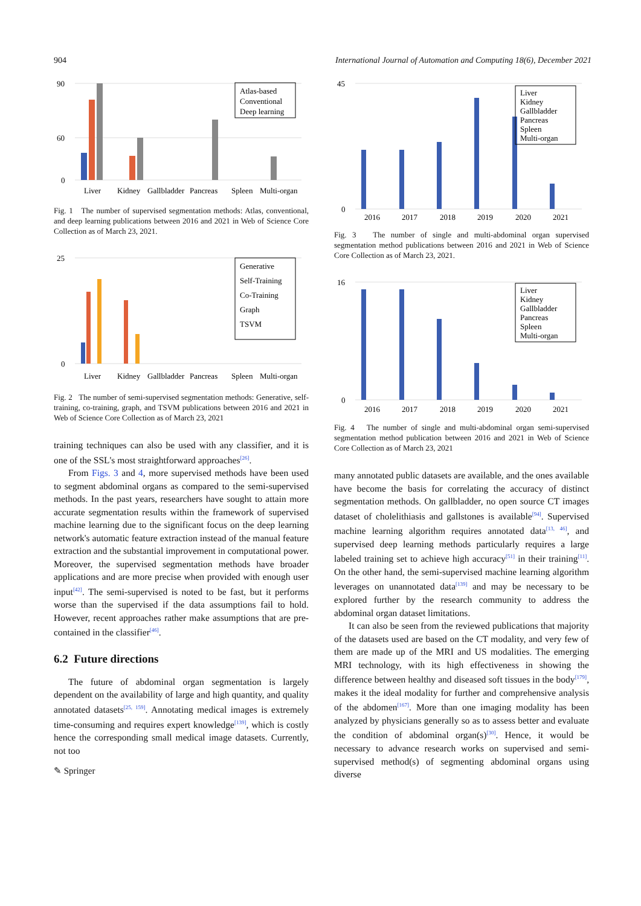904 International Journal of Automation and Computing 18(6), December 2021
90
60
0
Atlas-based
Conventional
Deep learning
Liver
Kidney
Gallbladder
Pancreas
Spleen
Multi-organ
Fig. 1 The number of supervised segmentation methods: Atlas, conventional, and deep learning publications between 2016 and 2021 in Web of Science Core Collection as of March 23, 2021.
25
0
Generative
Self-Training
Co-Training
Graph
TSVM
Liver
Kidney
Gallbladder
Pancreas
Spleen
Multi-organ
Fig. 2 The number of semi-supervised segmentation methods: Generative, self-training, co-training, graph, and TSVM publications between 2016 and 2021 in Web of Science Core Collection as of March 23, 2021
training techniques can also be used with any classifier, and it is one of the SSL's most straightforward approaches<sup>[26]</sup>.
From Figs. 3 and 4, more supervised methods have been used to segment abdominal organs as compared to the semi-supervised methods. In the past years, researchers have sought to attain more accurate segmentation results within the framework of supervised machine learning due to the significant focus on the deep learning network's automatic feature extraction instead of the manual feature extraction and the substantial improvement in computational power. Moreover, the supervised segmentation methods have broader applications and are more precise when provided with enough user input<sup>[42]</sup>. The semi-supervised is noted to be fast, but it performs worse than the supervised if the data assumptions fail to hold. However, recent approaches rather make assumptions that are pre-contained in the classifier<sup>[46]</sup>.
6.2 Future directions
The future of abdominal organ segmentation is largely dependent on the availability of large and high quantity, and quality annotated datasets<sup>[25, 159]</sup>. Annotating medical images is extremely time-consuming and requires expert knowledge<sup>[139]</sup>, which is costly hence the corresponding small medical image datasets. Currently, not too
✎ Springer
45
0
Liver
Kidney
Gallbladder
Pancreas
Spleen
Multi-organ
2016
2017
2018
2019
2020
2021
Fig. 3 The number of single and multi-abdominal organ supervised segmentation method publications between 2016 and 2021 in Web of Science Core Collection as of March 23, 2021.
16
0
Liver
Kidney
Gallbladder
Pancreas
Spleen
Multi-organ
2016
2017
2018
2019
2020
2021
Fig. 4 The number of single and multi-abdominal organ semi-supervised segmentation method publication between 2016 and 2021 in Web of Science Core Collection as of March 23, 2021
many annotated public datasets are available, and the ones available have become the basis for correlating the accuracy of distinct segmentation methods. On gallbladder, no open source CT images dataset of cholelithiasis and gallstones is available<sup>[94]</sup>. Supervised machine learning algorithm requires annotated data<sup>[13, 46]</sup>, and supervised deep learning methods particularly requires a large labeled training set to achieve high accuracy<sup>[51]</sup> in their training<sup>[11]</sup>. On the other hand, the semi-supervised machine learning algorithm leverages on unannotated data<sup>[139]</sup> and may be necessary to be explored further by the research community to address the abdominal organ dataset limitations.
It can also be seen from the reviewed publications that majority of the datasets used are based on the CT modality, and very few of them are made up of the MRI and US modalities. The emerging MRI technology, with its high effectiveness in showing the difference between healthy and diseased soft tissues in the body<sup>[179]</sup>, makes it the ideal modality for further and comprehensive analysis of the abdomen<sup>[167]</sup>. More than one imaging modality has been analyzed by physicians generally so as to assess better and evaluate the condition of abdominal organ(s)<sup>[30]</sup>. Hence, it would be necessary to advance research works on supervised and semi-supervised method(s) of segmenting abdominal organs using diverse